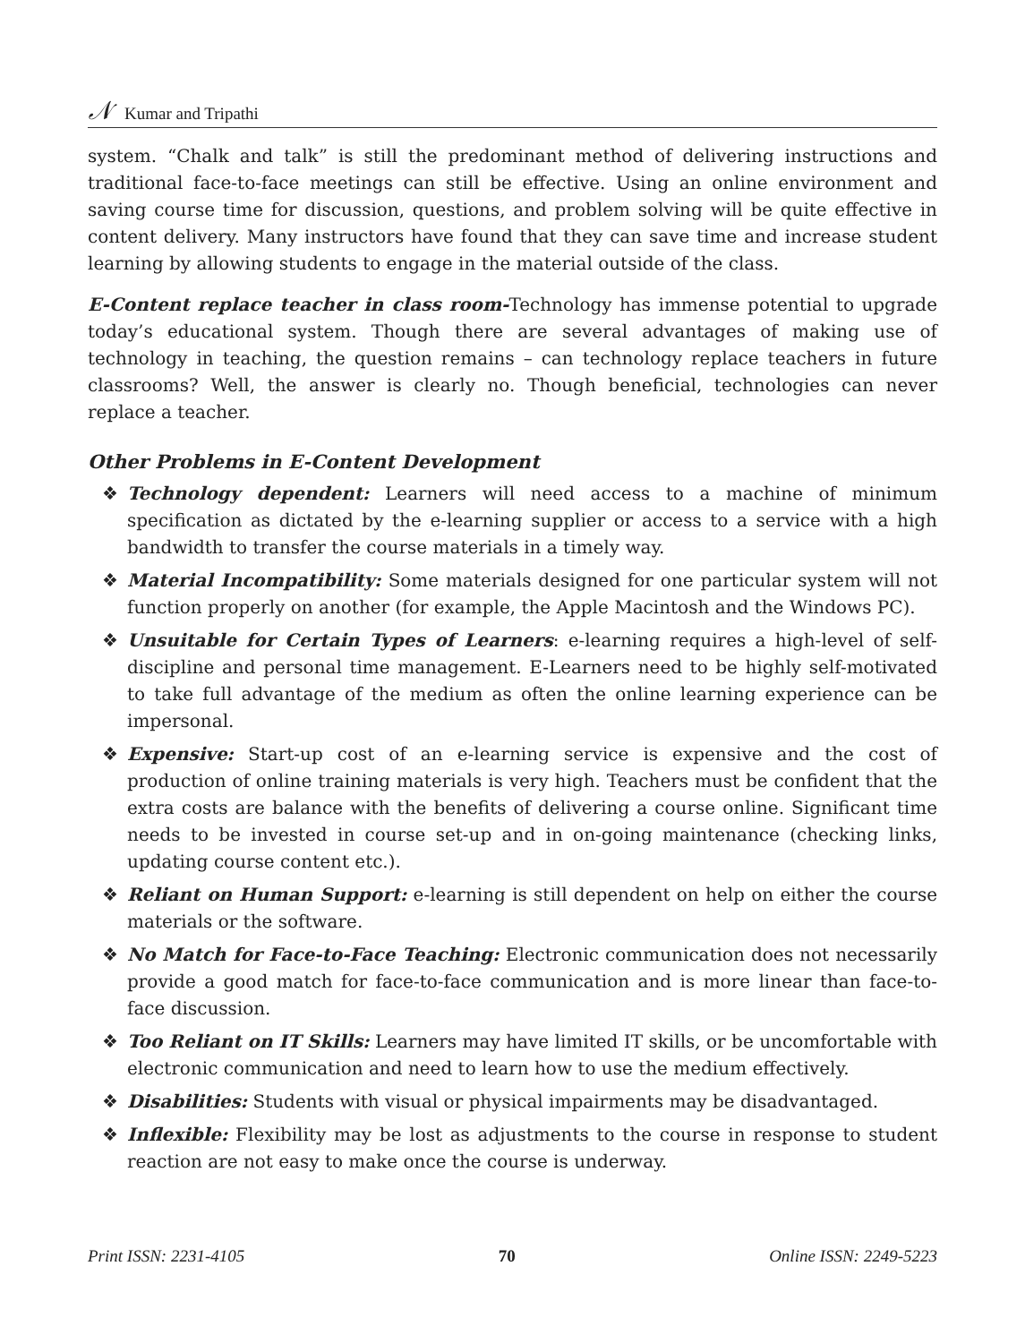𝒩 Kumar and Tripathi
system. “Chalk and talk” is still the predominant method of delivering instructions and traditional face-to-face meetings can still be effective. Using an online environment and saving course time for discussion, questions, and problem solving will be quite effective in content delivery. Many instructors have found that they can save time and increase student learning by allowing students to engage in the material outside of the class.
E-Content replace teacher in class room-Technology has immense potential to upgrade today’s educational system. Though there are several advantages of making use of technology in teaching, the question remains – can technology replace teachers in future classrooms? Well, the answer is clearly no. Though beneficial, technologies can never replace a teacher.
Other Problems in E-Content Development
❖ Technology dependent: Learners will need access to a machine of minimum specification as dictated by the e-learning supplier or access to a service with a high bandwidth to transfer the course materials in a timely way.
❖ Material Incompatibility: Some materials designed for one particular system will not function properly on another (for example, the Apple Macintosh and the Windows PC).
❖ Unsuitable for Certain Types of Learners: e-learning requires a high-level of self-discipline and personal time management. E-Learners need to be highly self-motivated to take full advantage of the medium as often the online learning experience can be impersonal.
❖ Expensive: Start-up cost of an e-learning service is expensive and the cost of production of online training materials is very high. Teachers must be confident that the extra costs are balance with the benefits of delivering a course online. Significant time needs to be invested in course set-up and in on-going maintenance (checking links, updating course content etc.).
❖ Reliant on Human Support: e-learning is still dependent on help on either the course materials or the software.
❖ No Match for Face-to-Face Teaching: Electronic communication does not necessarily provide a good match for face-to-face communication and is more linear than face-to-face discussion.
❖ Too Reliant on IT Skills: Learners may have limited IT skills, or be uncomfortable with electronic communication and need to learn how to use the medium effectively.
❖ Disabilities: Students with visual or physical impairments may be disadvantaged.
❖ Inflexible: Flexibility may be lost as adjustments to the course in response to student reaction are not easy to make once the course is underway.
Print ISSN: 2231-4105 70 Online ISSN: 2249-5223